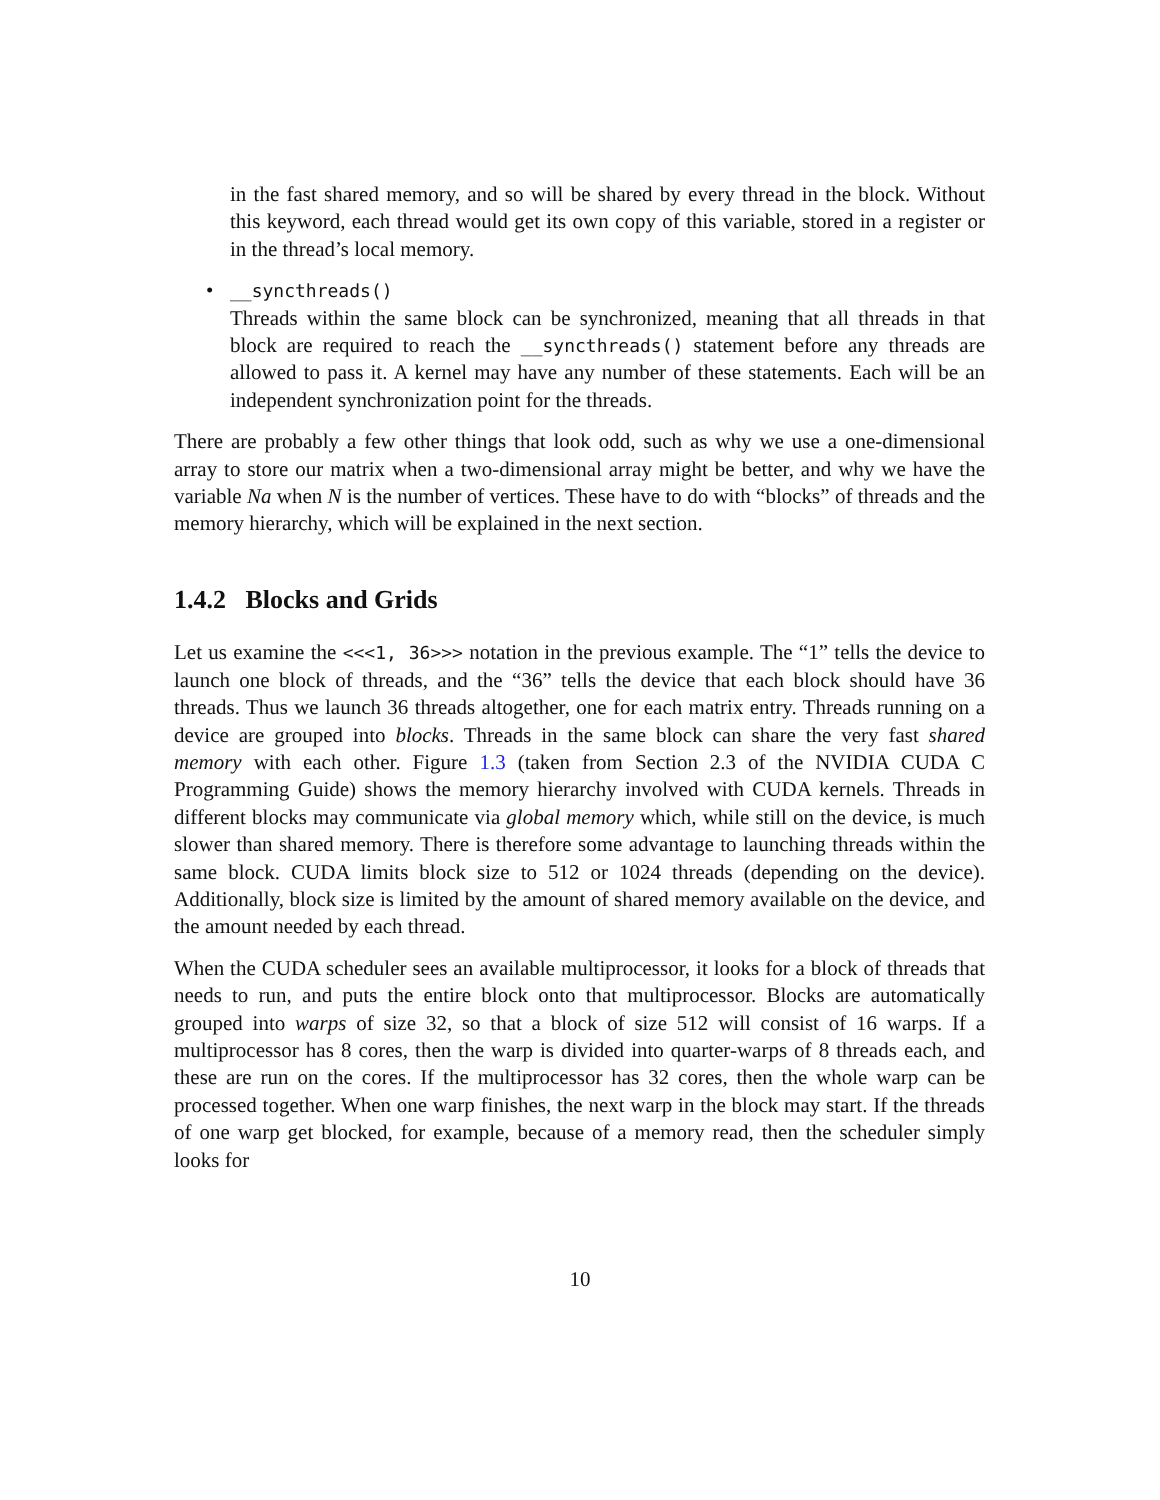in the fast shared memory, and so will be shared by every thread in the block. Without this keyword, each thread would get its own copy of this variable, stored in a register or in the thread’s local memory.
• __syncthreads()
Threads within the same block can be synchronized, meaning that all threads in that block are required to reach the __syncthreads() statement before any threads are allowed to pass it. A kernel may have any number of these statements. Each will be an independent synchronization point for the threads.
There are probably a few other things that look odd, such as why we use a one-dimensional array to store our matrix when a two-dimensional array might be better, and why we have the variable Na when N is the number of vertices. These have to do with “blocks” of threads and the memory hierarchy, which will be explained in the next section.
1.4.2 Blocks and Grids
Let us examine the <<<1, 36>>> notation in the previous example. The “1” tells the device to launch one block of threads, and the “36” tells the device that each block should have 36 threads. Thus we launch 36 threads altogether, one for each matrix entry. Threads running on a device are grouped into blocks. Threads in the same block can share the very fast shared memory with each other. Figure 1.3 (taken from Section 2.3 of the NVIDIA CUDA C Programming Guide) shows the memory hierarchy involved with CUDA kernels. Threads in different blocks may communicate via global memory which, while still on the device, is much slower than shared memory. There is therefore some advantage to launching threads within the same block. CUDA limits block size to 512 or 1024 threads (depending on the device). Additionally, block size is limited by the amount of shared memory available on the device, and the amount needed by each thread.
When the CUDA scheduler sees an available multiprocessor, it looks for a block of threads that needs to run, and puts the entire block onto that multiprocessor. Blocks are automatically grouped into warps of size 32, so that a block of size 512 will consist of 16 warps. If a multiprocessor has 8 cores, then the warp is divided into quarter-warps of 8 threads each, and these are run on the cores. If the multiprocessor has 32 cores, then the whole warp can be processed together. When one warp finishes, the next warp in the block may start. If the threads of one warp get blocked, for example, because of a memory read, then the scheduler simply looks for
10